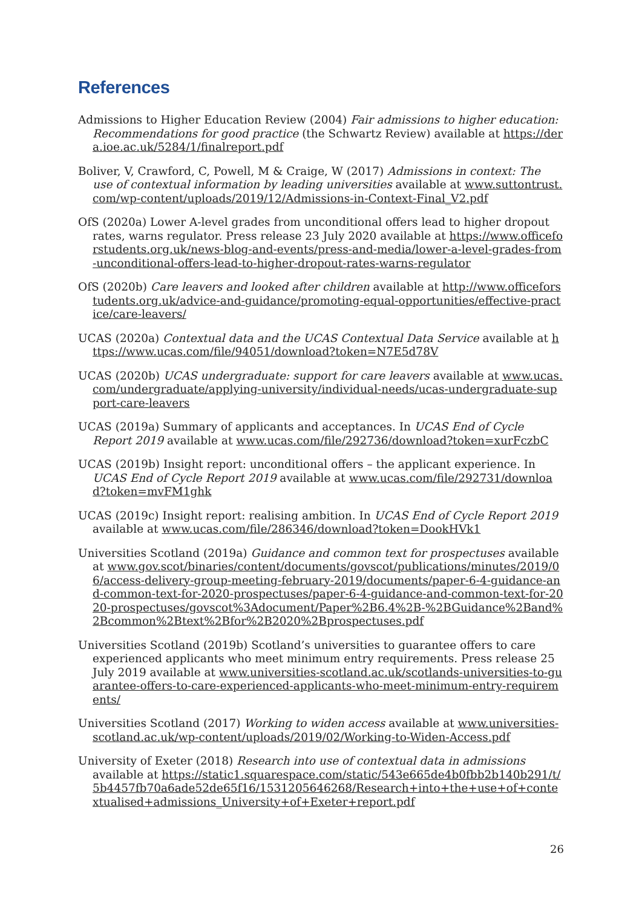References
Admissions to Higher Education Review (2004) Fair admissions to higher education: Recommendations for good practice (the Schwartz Review) available at https://dera.ioe.ac.uk/5284/1/finalreport.pdf
Boliver, V, Crawford, C, Powell, M & Craige, W (2017) Admissions in context: The use of contextual information by leading universities available at www.suttontrust.com/wp-content/uploads/2019/12/Admissions-in-Context-Final_V2.pdf
OfS (2020a) Lower A-level grades from unconditional offers lead to higher dropout rates, warns regulator. Press release 23 July 2020 available at https://www.officeforstudents.org.uk/news-blog-and-events/press-and-media/lower-a-level-grades-from-unconditional-offers-lead-to-higher-dropout-rates-warns-regulator
OfS (2020b) Care leavers and looked after children available at http://www.officeforstudents.org.uk/advice-and-guidance/promoting-equal-opportunities/effective-practice/care-leavers/
UCAS (2020a) Contextual data and the UCAS Contextual Data Service available at https://www.ucas.com/file/94051/download?token=N7E5d78V
UCAS (2020b) UCAS undergraduate: support for care leavers available at www.ucas.com/undergraduate/applying-university/individual-needs/ucas-undergraduate-support-care-leavers
UCAS (2019a) Summary of applicants and acceptances. In UCAS End of Cycle Report 2019 available at www.ucas.com/file/292736/download?token=xurFczbC
UCAS (2019b) Insight report: unconditional offers – the applicant experience. In UCAS End of Cycle Report 2019 available at www.ucas.com/file/292731/download?token=mvFM1ghk
UCAS (2019c) Insight report: realising ambition. In UCAS End of Cycle Report 2019 available at www.ucas.com/file/286346/download?token=DookHVk1
Universities Scotland (2019a) Guidance and common text for prospectuses available at www.gov.scot/binaries/content/documents/govscot/publications/minutes/2019/06/access-delivery-group-meeting-february-2019/documents/paper-6-4-guidance-and-common-text-for-2020-prospectuses/paper-6-4-guidance-and-common-text-for-2020-prospectuses/govscot%3Adocument/Paper%2B6.4%2B-%2BGuidance%2Band%2Bcommon%2Btext%2Bfor%2B2020%2Bprospectuses.pdf
Universities Scotland (2019b) Scotland’s universities to guarantee offers to care experienced applicants who meet minimum entry requirements. Press release 25 July 2019 available at www.universities-scotland.ac.uk/scotlands-universities-to-guarantee-offers-to-care-experienced-applicants-who-meet-minimum-entry-requirements/
Universities Scotland (2017) Working to widen access available at www.universities-scotland.ac.uk/wp-content/uploads/2019/02/Working-to-Widen-Access.pdf
University of Exeter (2018) Research into use of contextual data in admissions available at https://static1.squarespace.com/static/543e665de4b0fbb2b140b291/t/5b4457fb70a6ade52de65f16/1531205646268/Research+into+the+use+of+contextualised+admissions_University+of+Exeter+report.pdf
26